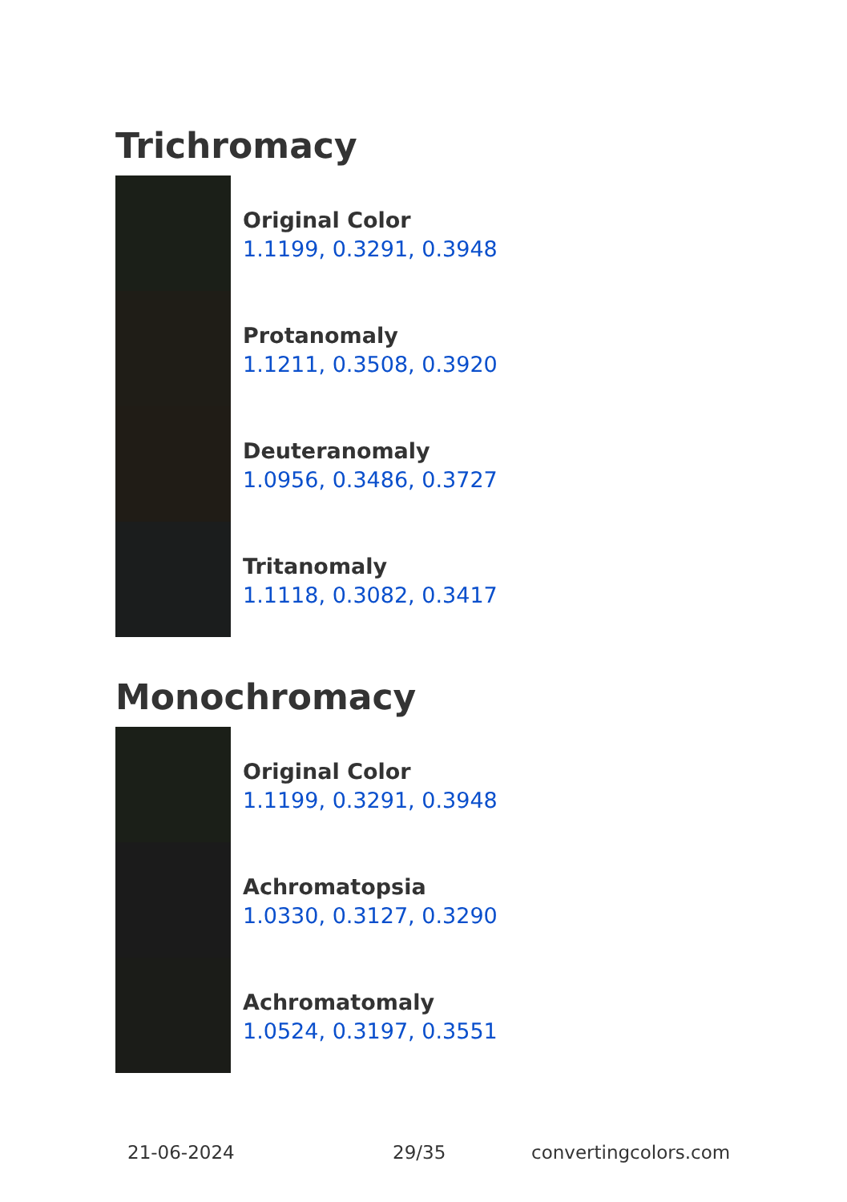Trichromacy
Original Color
1.1199, 0.3291, 0.3948
Protanomaly
1.1211, 0.3508, 0.3920
Deuteranomaly
1.0956, 0.3486, 0.3727
Tritanomaly
1.1118, 0.3082, 0.3417
Monochromacy
Original Color
1.1199, 0.3291, 0.3948
Achromatopsia
1.0330, 0.3127, 0.3290
Achromatomaly
1.0524, 0.3197, 0.3551
21-06-2024 29/35 convertingcolors.com